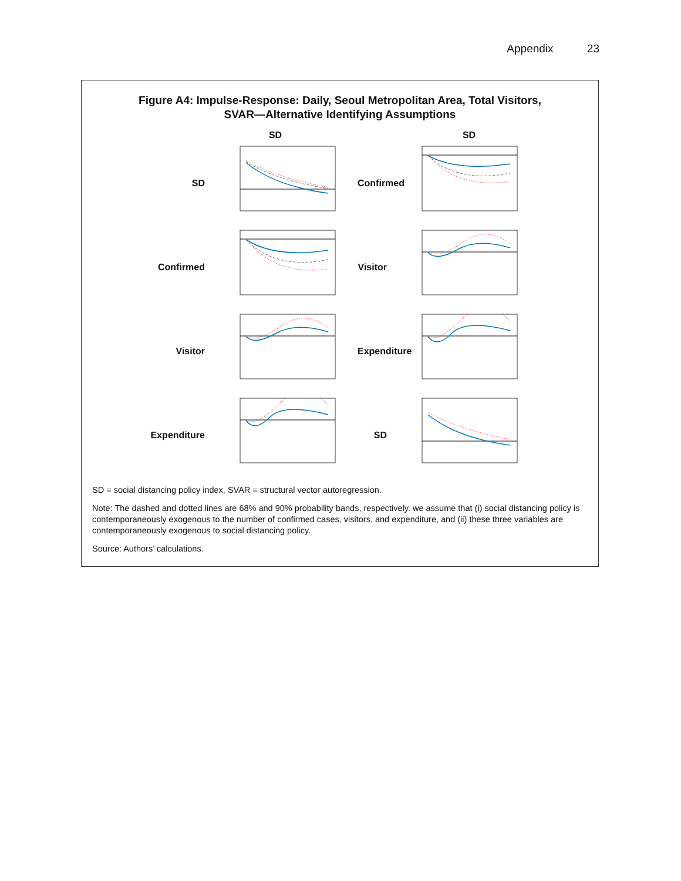Appendix 23
Figure A4: Impulse-Response: Daily, Seoul Metropolitan Area, Total Visitors,
SVAR—Alternative Identifying Assumptions
SD
SD
SD
Confirmed
Confirmed
Visitor
Visitor
Expenditure
Expenditure
SD
SD = social distancing policy index, SVAR = structural vector autoregression.
Note: The dashed and dotted lines are 68% and 90% probability bands, respectively. we assume that (i) social distancing policy is contemporaneously exogenous to the number of confirmed cases, visitors, and expenditure, and (ii) these three variables are contemporaneously exogenous to social distancing policy.
Source: Authors’ calculations.